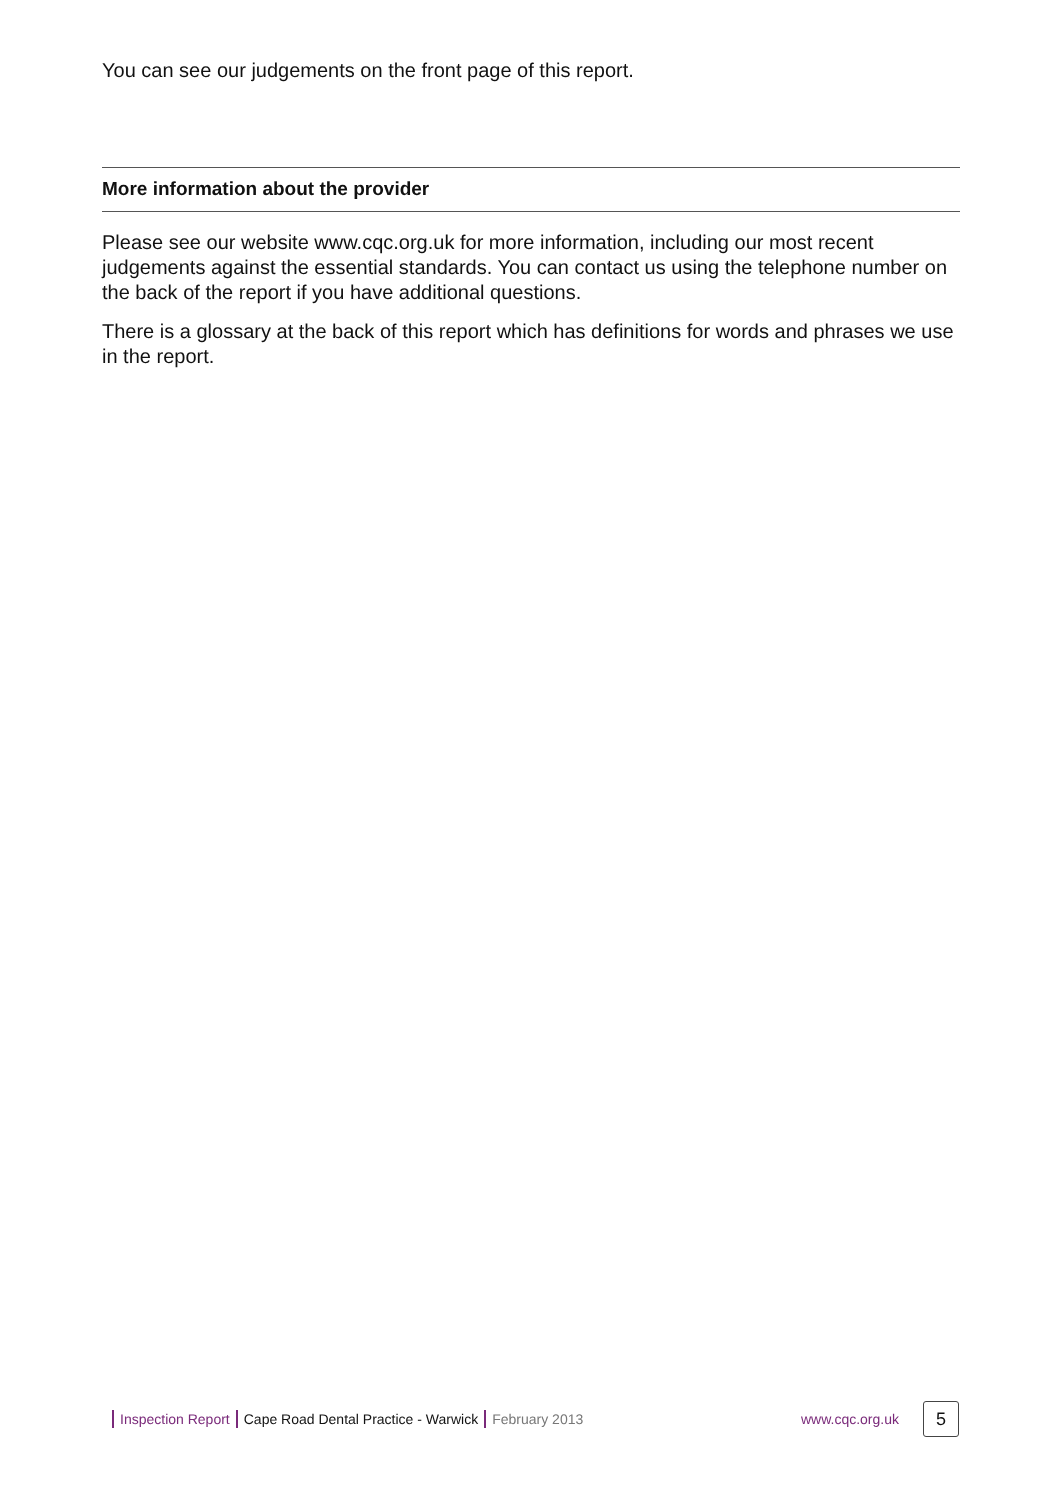You can see our judgements on the front page of this report.
More information about the provider
Please see our website www.cqc.org.uk for more information, including our most recent judgements against the essential standards. You can contact us using the telephone number on the back of the report if you have additional questions.
There is a glossary at the back of this report which has definitions for words and phrases we use in the report.
Inspection Report Cape Road Dental Practice - Warwick February 2013 www.cqc.org.uk 5